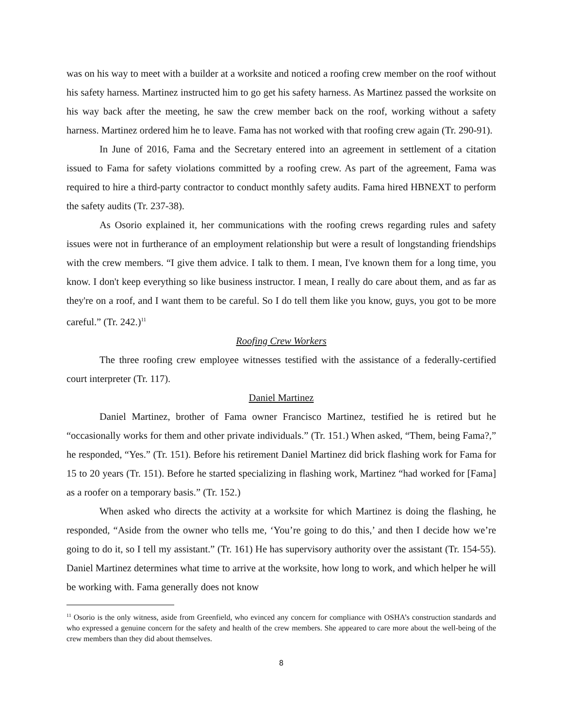was on his way to meet with a builder at a worksite and noticed a roofing crew member on the roof without his safety harness. Martinez instructed him to go get his safety harness. As Martinez passed the worksite on his way back after the meeting, he saw the crew member back on the roof, working without a safety harness. Martinez ordered him he to leave. Fama has not worked with that roofing crew again (Tr. 290-91).
In June of 2016, Fama and the Secretary entered into an agreement in settlement of a citation issued to Fama for safety violations committed by a roofing crew. As part of the agreement, Fama was required to hire a third-party contractor to conduct monthly safety audits. Fama hired HBNEXT to perform the safety audits (Tr. 237-38).
As Osorio explained it, her communications with the roofing crews regarding rules and safety issues were not in furtherance of an employment relationship but were a result of longstanding friendships with the crew members. “I give them advice. I talk to them. I mean, I've known them for a long time, you know. I don't keep everything so like business instructor. I mean, I really do care about them, and as far as they're on a roof, and I want them to be careful. So I do tell them like you know, guys, you got to be more careful.” (Tr. 242.)<sup>11</sup>
Roofing Crew Workers
The three roofing crew employee witnesses testified with the assistance of a federally-certified court interpreter (Tr. 117).
Daniel Martinez
Daniel Martinez, brother of Fama owner Francisco Martinez, testified he is retired but he “occasionally works for them and other private individuals.” (Tr. 151.) When asked, “Them, being Fama?,” he responded, “Yes.” (Tr. 151). Before his retirement Daniel Martinez did brick flashing work for Fama for 15 to 20 years (Tr. 151). Before he started specializing in flashing work, Martinez “had worked for [Fama] as a roofer on a temporary basis.” (Tr. 152.)
When asked who directs the activity at a worksite for which Martinez is doing the flashing, he responded, “Aside from the owner who tells me, ‘You’re going to do this,’ and then I decide how we’re going to do it, so I tell my assistant.” (Tr. 161) He has supervisory authority over the assistant (Tr. 154-55). Daniel Martinez determines what time to arrive at the worksite, how long to work, and which helper he will be working with. Fama generally does not know
<sup>11</sup> Osorio is the only witness, aside from Greenfield, who evinced any concern for compliance with OSHA’s construction standards and who expressed a genuine concern for the safety and health of the crew members. She appeared to care more about the well-being of the crew members than they did about themselves.
8